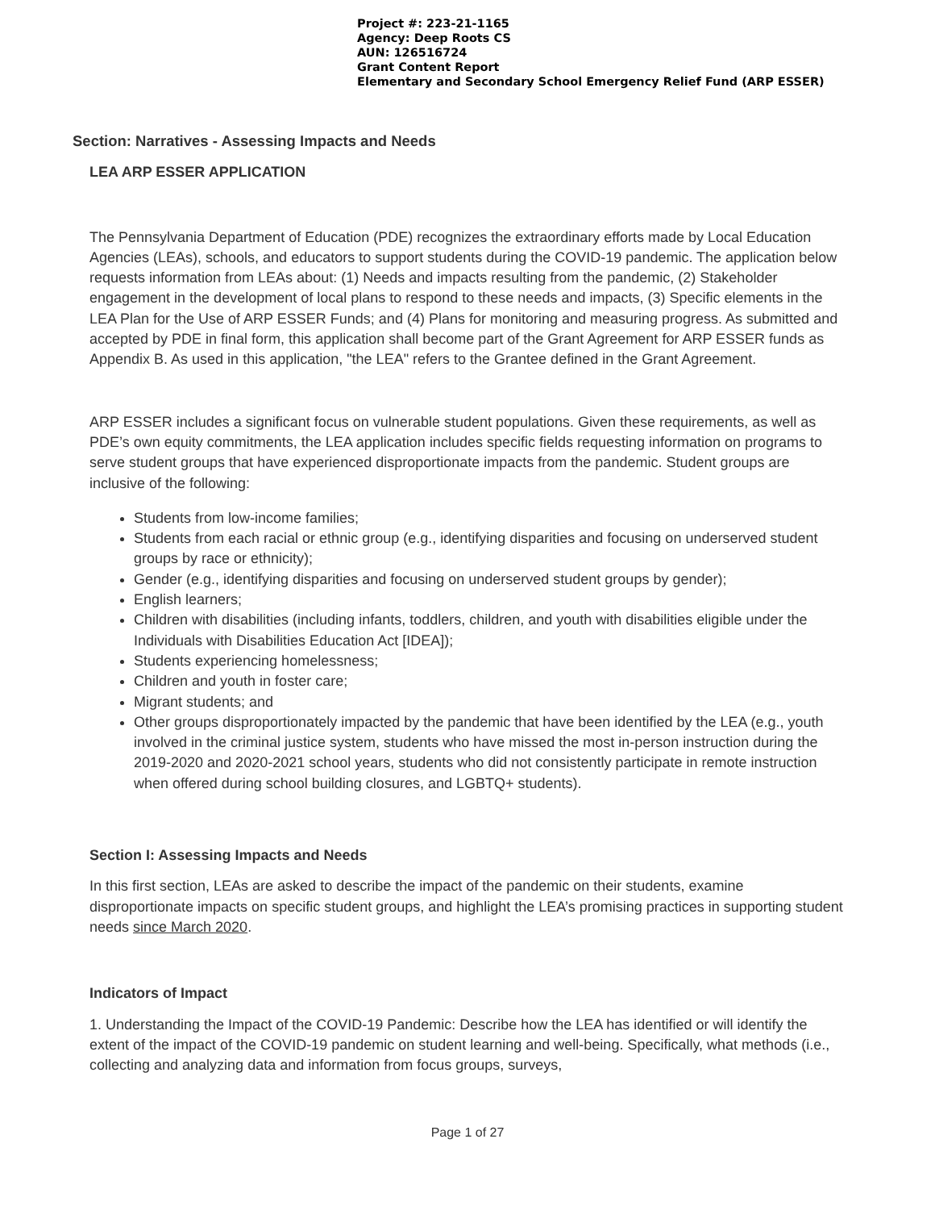Project #: 223-21-1165
Agency: Deep Roots CS
AUN: 126516724
Grant Content Report
Elementary and Secondary School Emergency Relief Fund (ARP ESSER)
Section: Narratives - Assessing Impacts and Needs
LEA ARP ESSER APPLICATION
The Pennsylvania Department of Education (PDE) recognizes the extraordinary efforts made by Local Education Agencies (LEAs), schools, and educators to support students during the COVID-19 pandemic. The application below requests information from LEAs about: (1) Needs and impacts resulting from the pandemic, (2) Stakeholder engagement in the development of local plans to respond to these needs and impacts, (3) Specific elements in the LEA Plan for the Use of ARP ESSER Funds; and (4) Plans for monitoring and measuring progress. As submitted and accepted by PDE in final form, this application shall become part of the Grant Agreement for ARP ESSER funds as Appendix B. As used in this application, "the LEA" refers to the Grantee defined in the Grant Agreement.
ARP ESSER includes a significant focus on vulnerable student populations. Given these requirements, as well as PDE’s own equity commitments, the LEA application includes specific fields requesting information on programs to serve student groups that have experienced disproportionate impacts from the pandemic. Student groups are inclusive of the following:
Students from low-income families;
Students from each racial or ethnic group (e.g., identifying disparities and focusing on underserved student groups by race or ethnicity);
Gender (e.g., identifying disparities and focusing on underserved student groups by gender);
English learners;
Children with disabilities (including infants, toddlers, children, and youth with disabilities eligible under the Individuals with Disabilities Education Act [IDEA]);
Students experiencing homelessness;
Children and youth in foster care;
Migrant students; and
Other groups disproportionately impacted by the pandemic that have been identified by the LEA (e.g., youth involved in the criminal justice system, students who have missed the most in-person instruction during the 2019-2020 and 2020-2021 school years, students who did not consistently participate in remote instruction when offered during school building closures, and LGBTQ+ students).
Section I: Assessing Impacts and Needs
In this first section, LEAs are asked to describe the impact of the pandemic on their students, examine disproportionate impacts on specific student groups, and highlight the LEA’s promising practices in supporting student needs since March 2020.
Indicators of Impact
1. Understanding the Impact of the COVID-19 Pandemic: Describe how the LEA has identified or will identify the extent of the impact of the COVID-19 pandemic on student learning and well-being. Specifically, what methods (i.e., collecting and analyzing data and information from focus groups, surveys,
Page 1 of 27